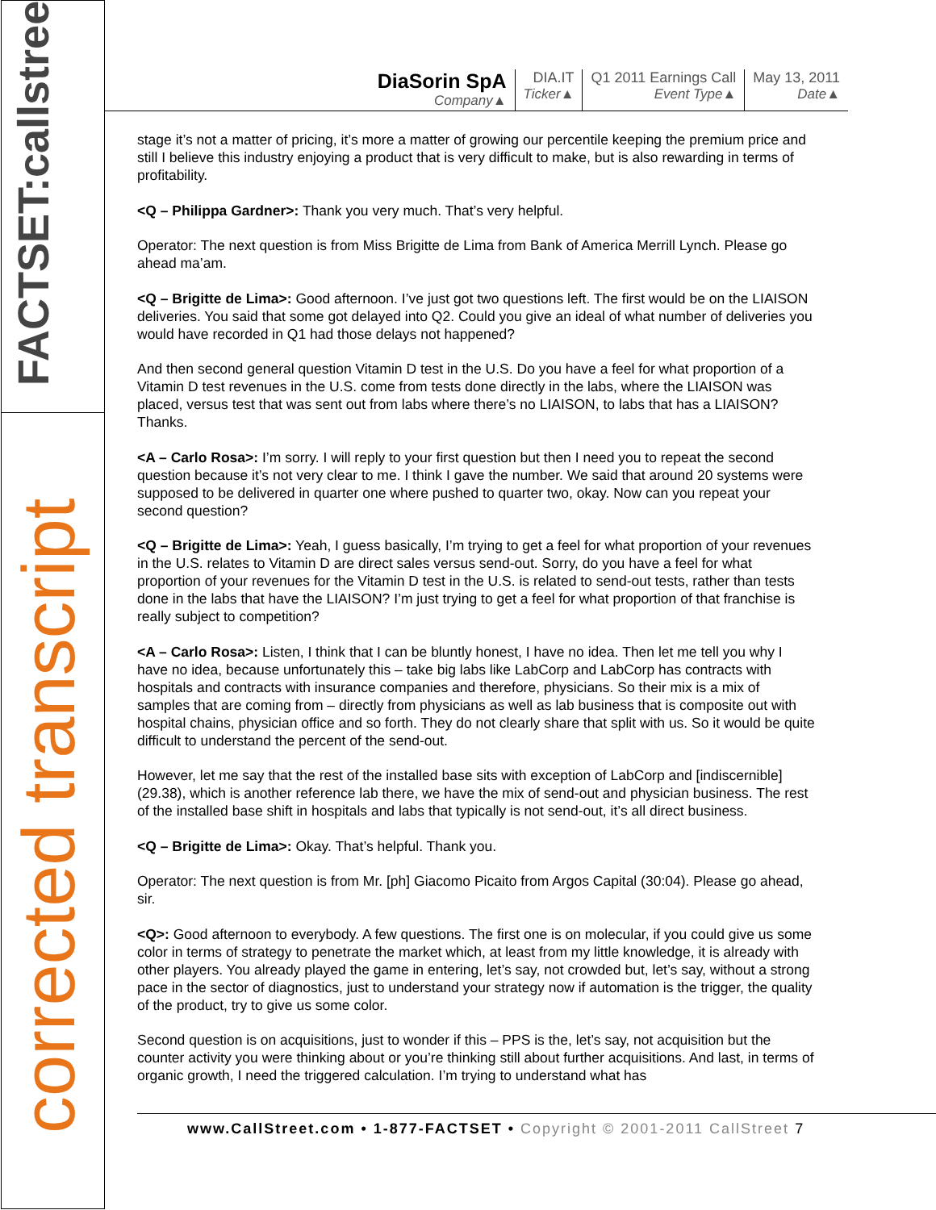FACTSET:callstreet
corrected transcript
DiaSorin SpA
Company▲
DIA.IT
Ticker▲
Q1 2011 Earnings Call
Event Type▲
May 13, 2011
Date▲
stage it’s not a matter of pricing, it’s more a matter of growing our percentile keeping the premium price and still I believe this industry enjoying a product that is very difficult to make, but is also rewarding in terms of profitability.
<Q – Philippa Gardner>: Thank you very much. That’s very helpful.
Operator: The next question is from Miss Brigitte de Lima from Bank of America Merrill Lynch. Please go ahead ma’am.
<Q – Brigitte de Lima>: Good afternoon. I’ve just got two questions left. The first would be on the LIAISON deliveries. You said that some got delayed into Q2. Could you give an ideal of what number of deliveries you would have recorded in Q1 had those delays not happened?
And then second general question Vitamin D test in the U.S. Do you have a feel for what proportion of a Vitamin D test revenues in the U.S. come from tests done directly in the labs, where the LIAISON was placed, versus test that was sent out from labs where there’s no LIAISON, to labs that has a LIAISON? Thanks.
<A – Carlo Rosa>: I’m sorry. I will reply to your first question but then I need you to repeat the second question because it’s not very clear to me. I think I gave the number. We said that around 20 systems were supposed to be delivered in quarter one where pushed to quarter two, okay. Now can you repeat your second question?
<Q – Brigitte de Lima>: Yeah, I guess basically, I’m trying to get a feel for what proportion of your revenues in the U.S. relates to Vitamin D are direct sales versus send-out. Sorry, do you have a feel for what proportion of your revenues for the Vitamin D test in the U.S. is related to send-out tests, rather than tests done in the labs that have the LIAISON? I’m just trying to get a feel for what proportion of that franchise is really subject to competition?
<A – Carlo Rosa>: Listen, I think that I can be bluntly honest, I have no idea. Then let me tell you why I have no idea, because unfortunately this – take big labs like LabCorp and LabCorp has contracts with hospitals and contracts with insurance companies and therefore, physicians. So their mix is a mix of samples that are coming from – directly from physicians as well as lab business that is composite out with hospital chains, physician office and so forth. They do not clearly share that split with us. So it would be quite difficult to understand the percent of the send-out.
However, let me say that the rest of the installed base sits with exception of LabCorp and [indiscernible] (29.38), which is another reference lab there, we have the mix of send-out and physician business. The rest of the installed base shift in hospitals and labs that typically is not send-out, it’s all direct business.
<Q – Brigitte de Lima>: Okay. That’s helpful. Thank you.
Operator: The next question is from Mr. [ph] Giacomo Picaito from Argos Capital (30:04). Please go ahead, sir.
<Q>: Good afternoon to everybody. A few questions. The first one is on molecular, if you could give us some color in terms of strategy to penetrate the market which, at least from my little knowledge, it is already with other players. You already played the game in entering, let’s say, not crowded but, let’s say, without a strong pace in the sector of diagnostics, just to understand your strategy now if automation is the trigger, the quality of the product, try to give us some color.
Second question is on acquisitions, just to wonder if this – PPS is the, let’s say, not acquisition but the counter activity you were thinking about or you’re thinking still about further acquisitions. And last, in terms of organic growth, I need the triggered calculation. I’m trying to understand what has
www.CallStreet.com • 1-877-FACTSET • Copyright © 2001-2011 CallStreet 7